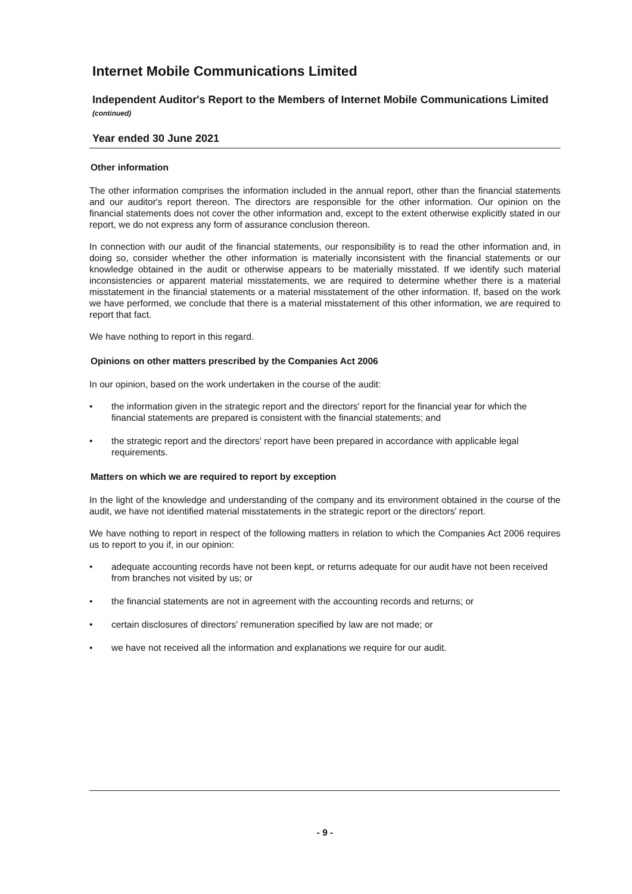Internet Mobile Communications Limited
Independent Auditor's Report to the Members of Internet Mobile Communications Limited (continued)
Year ended 30 June 2021
Other information
The other information comprises the information included in the annual report, other than the financial statements and our auditor's report thereon. The directors are responsible for the other information. Our opinion on the financial statements does not cover the other information and, except to the extent otherwise explicitly stated in our report, we do not express any form of assurance conclusion thereon.
In connection with our audit of the financial statements, our responsibility is to read the other information and, in doing so, consider whether the other information is materially inconsistent with the financial statements or our knowledge obtained in the audit or otherwise appears to be materially misstated. If we identify such material inconsistencies or apparent material misstatements, we are required to determine whether there is a material misstatement in the financial statements or a material misstatement of the other information. If, based on the work we have performed, we conclude that there is a material misstatement of this other information, we are required to report that fact.
We have nothing to report in this regard.
Opinions on other matters prescribed by the Companies Act 2006
In our opinion, based on the work undertaken in the course of the audit:
• the information given in the strategic report and the directors' report for the financial year for which the financial statements are prepared is consistent with the financial statements; and
• the strategic report and the directors' report have been prepared in accordance with applicable legal requirements.
Matters on which we are required to report by exception
In the light of the knowledge and understanding of the company and its environment obtained in the course of the audit, we have not identified material misstatements in the strategic report or the directors' report.
We have nothing to report in respect of the following matters in relation to which the Companies Act 2006 requires us to report to you if, in our opinion:
• adequate accounting records have not been kept, or returns adequate for our audit have not been received from branches not visited by us; or
• the financial statements are not in agreement with the accounting records and returns; or
• certain disclosures of directors' remuneration specified by law are not made; or
• we have not received all the information and explanations we require for our audit.
- 9 -